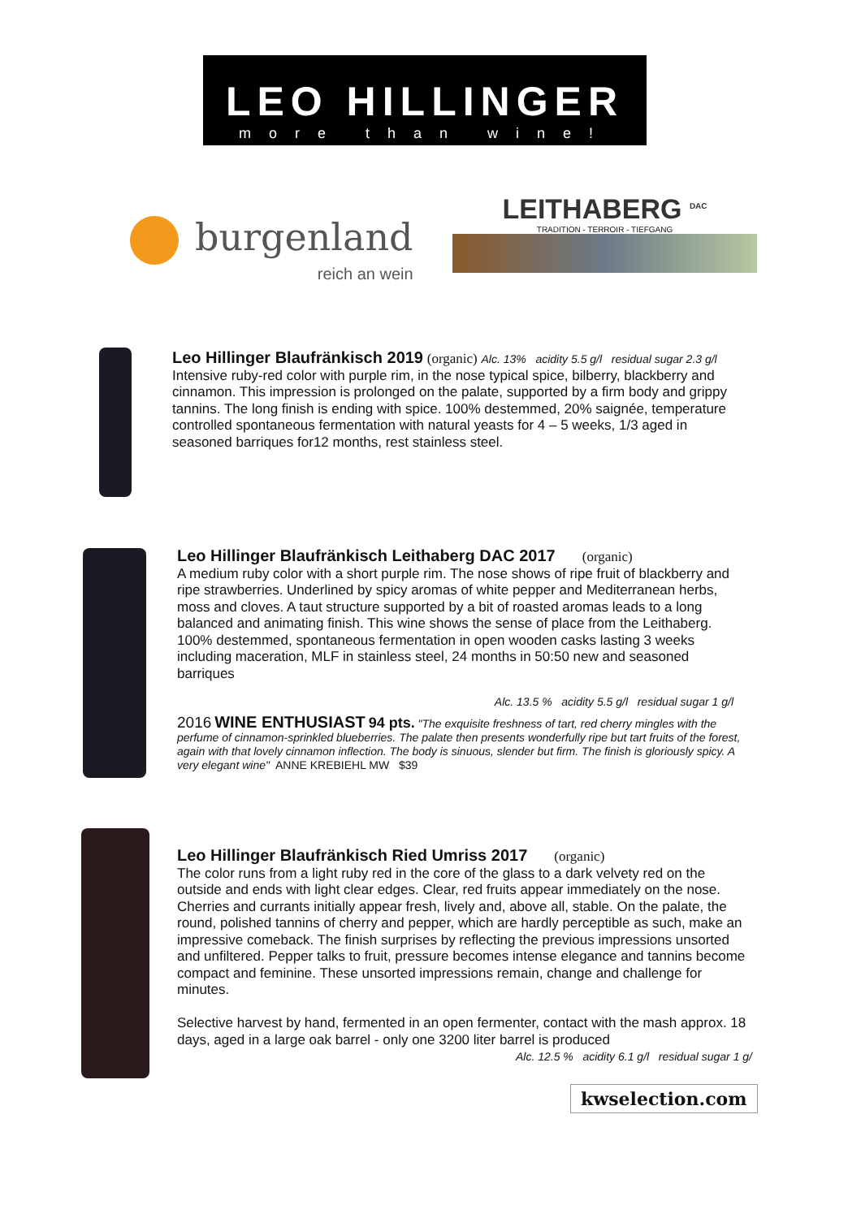LEO HILLINGER
more than wine!
burgenland
reich an wein
LEITHABERG <sup>DAC</sup>
TRADITION - TERROIR - TIEFGANG
Leo Hillinger Blaufränkisch 2019
(organic) Alc. 13% acidity 5.5 g/l residual sugar 2.3 g/l
Intensive ruby-red color with purple rim, in the nose typical spice, bilberry, blackberry and cinnamon. This impression is prolonged on the palate, supported by a firm body and grippy tannins. The long finish is ending with spice. 100% destemmed, 20% saignée, temperature controlled spontaneous fermentation with natural yeasts for 4 – 5 weeks, 1/3 aged in seasoned barriques for12 months, rest stainless steel.
Leo Hillinger Blaufränkisch Leithaberg DAC 2017
(organic)
A medium ruby color with a short purple rim. The nose shows of ripe fruit of blackberry and ripe strawberries. Underlined by spicy aromas of white pepper and Mediterranean herbs, moss and cloves. A taut structure supported by a bit of roasted aromas leads to a long balanced and animating finish. This wine shows the sense of place from the Leithaberg. 100% destemmed, spontaneous fermentation in open wooden casks lasting 3 weeks including maceration, MLF in stainless steel, 24 months in 50:50 new and seasoned barriques
Alc. 13.5 % acidity 5.5 g/l residual sugar 1 g/l
2016 WINE ENTHUSIAST 94 pts. "The exquisite freshness of tart, red cherry mingles with the perfume of cinnamon-sprinkled blueberries. The palate then presents wonderfully ripe but tart fruits of the forest, again with that lovely cinnamon inflection. The body is sinuous, slender but firm. The finish is gloriously spicy. A very elegant wine" ANNE KREBIEHL MW $39
Leo Hillinger Blaufränkisch Ried Umriss 2017
(organic)
The color runs from a light ruby red in the core of the glass to a dark velvety red on the outside and ends with light clear edges. Clear, red fruits appear immediately on the nose. Cherries and currants initially appear fresh, lively and, above all, stable. On the palate, the round, polished tannins of cherry and pepper, which are hardly perceptible as such, make an impressive comeback. The finish surprises by reflecting the previous impressions unsorted and unfiltered. Pepper talks to fruit, pressure becomes intense elegance and tannins become compact and feminine. These unsorted impressions remain, change and challenge for minutes.
Selective harvest by hand, fermented in an open fermenter, contact with the mash approx. 18 days, aged in a large oak barrel - only one 3200 liter barrel is produced
Alc. 12.5 % acidity 6.1 g/l residual sugar 1 g/
kwselection.com